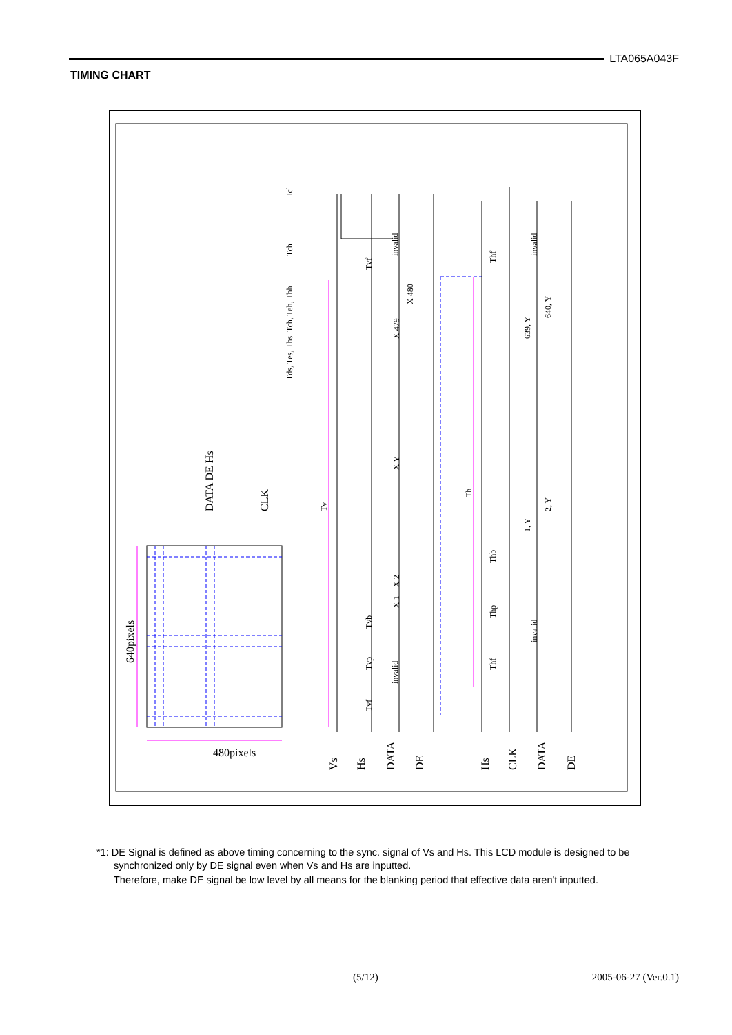LTA065A043F
TIMING CHART
Vs
Hs
DATA
DE
Hs
CLK
DATA
DE
480pixels
640pixels
DATA DE Hs
CLK
Tv
Th
invalid
invalid
invalid
invalid
Tvf
Tvb
Tvp
Tvf
Thf
Thb
Thp
Thf
Tcl
Tch
Tch, Teh, Thh
Tds, Tes, Ths
X 479
X 480
X Y
X 2
X 1
639, Y
640, Y
1, Y
2, Y
*1: DE Signal is defined as above timing concerning to the sync. signal of Vs and Hs. This LCD module is designed to be synchronized only by DE signal even when Vs and Hs are inputted.
Therefore, make DE signal be low level by all means for the blanking period that effective data aren't inputted.
(5/12) 2005-06-27 (Ver.0.1)